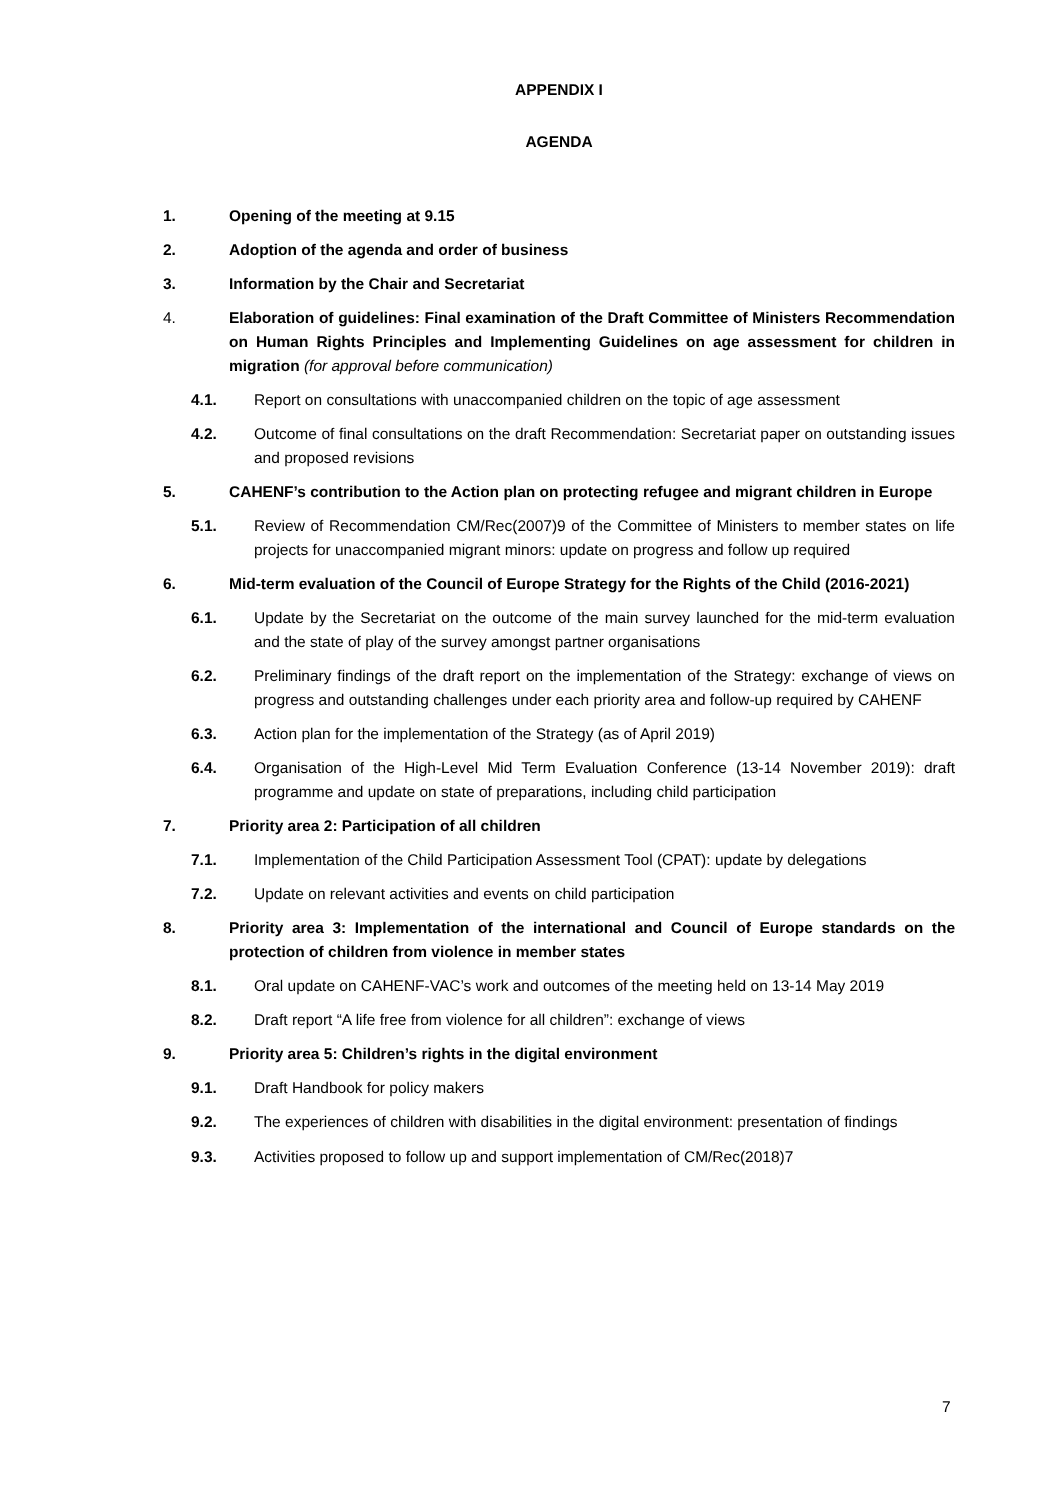APPENDIX I
AGENDA
1. Opening of the meeting at 9.15
2. Adoption of the agenda and order of business
3. Information by the Chair and Secretariat
4. Elaboration of guidelines: Final examination of the Draft Committee of Ministers Recommendation on Human Rights Principles and Implementing Guidelines on age assessment for children in migration (for approval before communication)
4.1. Report on consultations with unaccompanied children on the topic of age assessment
4.2. Outcome of final consultations on the draft Recommendation: Secretariat paper on outstanding issues and proposed revisions
5. CAHENF’s contribution to the Action plan on protecting refugee and migrant children in Europe
5.1. Review of Recommendation CM/Rec(2007)9 of the Committee of Ministers to member states on life projects for unaccompanied migrant minors: update on progress and follow up required
6. Mid-term evaluation of the Council of Europe Strategy for the Rights of the Child (2016-2021)
6.1. Update by the Secretariat on the outcome of the main survey launched for the mid-term evaluation and the state of play of the survey amongst partner organisations
6.2. Preliminary findings of the draft report on the implementation of the Strategy: exchange of views on progress and outstanding challenges under each priority area and follow-up required by CAHENF
6.3. Action plan for the implementation of the Strategy (as of April 2019)
6.4. Organisation of the High-Level Mid Term Evaluation Conference (13-14 November 2019): draft programme and update on state of preparations, including child participation
7. Priority area 2: Participation of all children
7.1. Implementation of the Child Participation Assessment Tool (CPAT): update by delegations
7.2. Update on relevant activities and events on child participation
8. Priority area 3: Implementation of the international and Council of Europe standards on the protection of children from violence in member states
8.1. Oral update on CAHENF-VAC’s work and outcomes of the meeting held on 13-14 May 2019
8.2. Draft report “A life free from violence for all children”: exchange of views
9. Priority area 5: Children’s rights in the digital environment
9.1. Draft Handbook for policy makers
9.2. The experiences of children with disabilities in the digital environment: presentation of findings
9.3. Activities proposed to follow up and support implementation of CM/Rec(2018)7
7